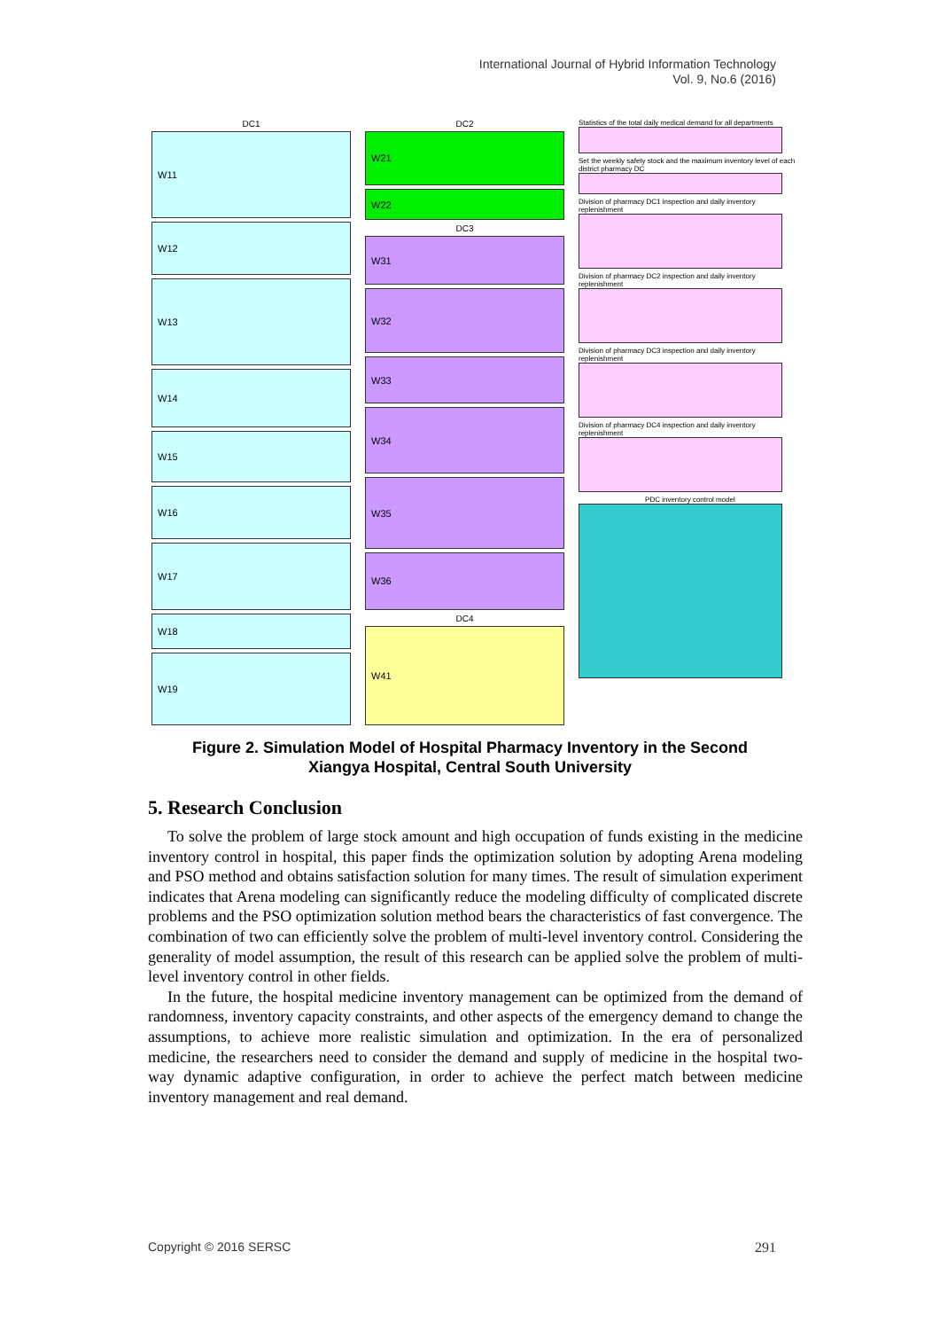International Journal of Hybrid Information Technology
Vol. 9, No.6 (2016)
DC1
W11
W12
W13
W14
W15
W16
W17
W18
W19
DC2
W21
W22
DC3
W31
W32
W33
W34
W35
W36
DC4
W41
Statistics of the total daily medical demand for all departments
Set the weekly safety stock and the maximum inventory level of each district pharmacy DC
Division of pharmacy DC1 inspection and daily inventory replenishment
Division of pharmacy DC2 inspection and daily inventory replenishment
Division of pharmacy DC3 inspection and daily inventory replenishment
Division of pharmacy DC4 inspection and daily inventory replenishment
PDC inventory control model
Figure 2. Simulation Model of Hospital Pharmacy Inventory in the Second Xiangya Hospital, Central South University
5. Research Conclusion
To solve the problem of large stock amount and high occupation of funds existing in the medicine inventory control in hospital, this paper finds the optimization solution by adopting Arena modeling and PSO method and obtains satisfaction solution for many times. The result of simulation experiment indicates that Arena modeling can significantly reduce the modeling difficulty of complicated discrete problems and the PSO optimization solution method bears the characteristics of fast convergence. The combination of two can efficiently solve the problem of multi-level inventory control. Considering the generality of model assumption, the result of this research can be applied solve the problem of multi-level inventory control in other fields.
In the future, the hospital medicine inventory management can be optimized from the demand of randomness, inventory capacity constraints, and other aspects of the emergency demand to change the assumptions, to achieve more realistic simulation and optimization. In the era of personalized medicine, the researchers need to consider the demand and supply of medicine in the hospital two-way dynamic adaptive configuration, in order to achieve the perfect match between medicine inventory management and real demand.
Copyright © 2016 SERSC 291